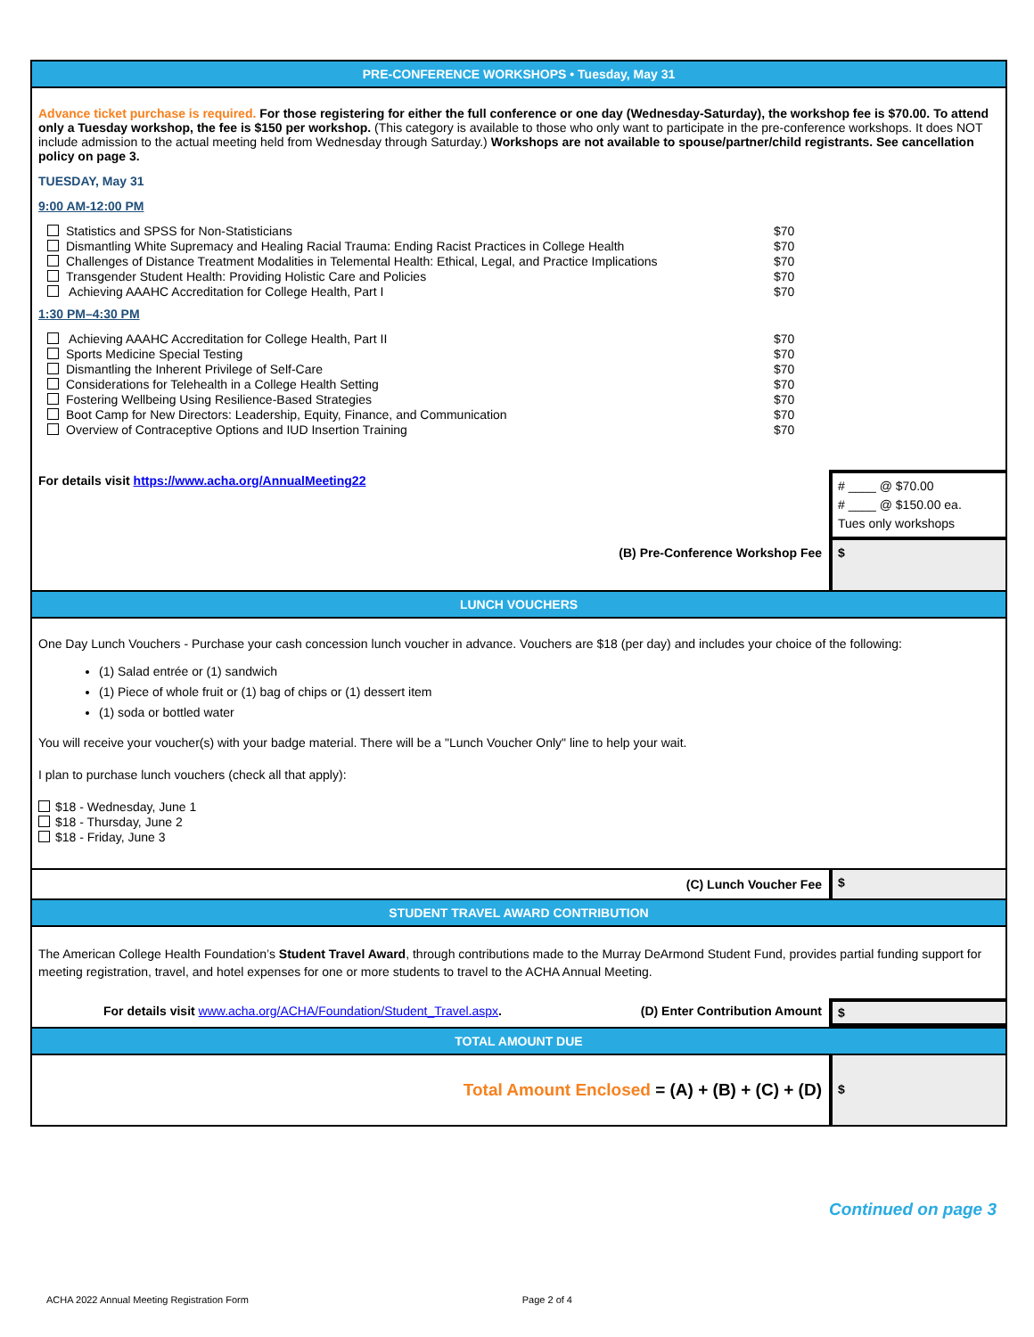PRE-CONFERENCE WORKSHOPS • Tuesday, May 31
Advance ticket purchase is required. For those registering for either the full conference or one day (Wednesday-Saturday), the workshop fee is $70.00. To attend only a Tuesday workshop, the fee is $150 per workshop. (This category is available to those who only want to participate in the pre-conference workshops. It does NOT include admission to the actual meeting held from Wednesday through Saturday.) Workshops are not available to spouse/partner/child registrants. See cancellation policy on page 3.
TUESDAY, May 31
9:00 AM-12:00 PM
Statistics and SPSS for Non-Statisticians $70
Dismantling White Supremacy and Healing Racial Trauma: Ending Racist Practices in College Health $70
Challenges of Distance Treatment Modalities in Telemental Health: Ethical, Legal, and Practice Implications $70
Transgender Student Health: Providing Holistic Care and Policies $70
Achieving AAAHC Accreditation for College Health, Part I $70
1:30 PM–4:30 PM
Achieving AAAHC Accreditation for College Health, Part II $70
Sports Medicine Special Testing $70
Dismantling the Inherent Privilege of Self-Care $70
Considerations for Telehealth in a College Health Setting $70
Fostering Wellbeing Using Resilience-Based Strategies $70
Boot Camp for New Directors: Leadership, Equity, Finance, and Communication $70
Overview of Contraceptive Options and IUD Insertion Training $70
For details visit https://www.acha.org/AnnualMeeting22
# ____ @ $70.00
# ____ @ $150.00 ea.
Tues only workshops
(B) Pre-Conference Workshop Fee
$
LUNCH VOUCHERS
One Day Lunch Vouchers - Purchase your cash concession lunch voucher in advance. Vouchers are $18 (per day) and includes your choice of the following:
(1) Salad entrée or (1) sandwich
(1) Piece of whole fruit or (1) bag of chips or (1) dessert item
(1) soda or bottled water
You will receive your voucher(s) with your badge material. There will be a "Lunch Voucher Only" line to help your wait.
I plan to purchase lunch vouchers (check all that apply):
$18 - Wednesday, June 1
$18 - Thursday, June 2
$18 - Friday, June 3
(C) Lunch Voucher Fee $
STUDENT TRAVEL AWARD CONTRIBUTION
The American College Health Foundation’s Student Travel Award, through contributions made to the Murray DeArmond Student Fund, provides partial funding support for meeting registration, travel, and hotel expenses for one or more students to travel to the ACHA Annual Meeting.
For details visit www.acha.org/ACHA/Foundation/Student_Travel.aspx. (D) Enter Contribution Amount
$
TOTAL AMOUNT DUE
Total Amount Enclosed = (A) + (B) + (C) + (D)
$
Continued on page 3
ACHA 2022 Annual Meeting Registration Form Page 2 of 4